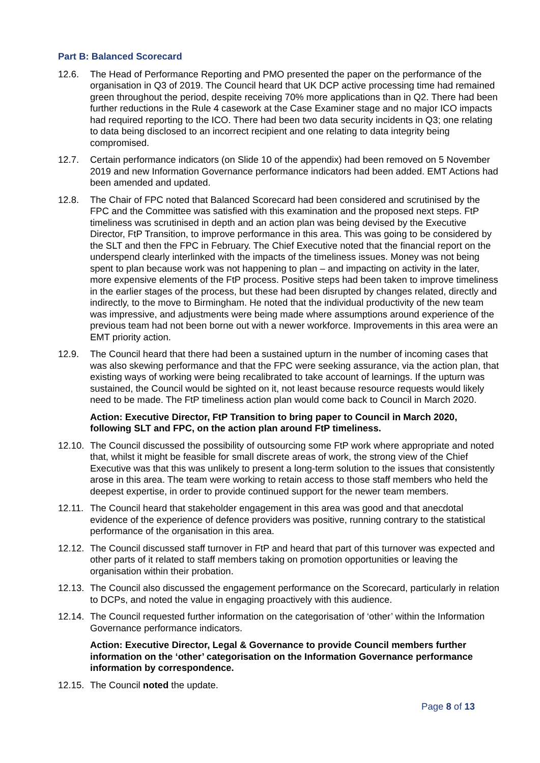Part B: Balanced Scorecard
12.6. The Head of Performance Reporting and PMO presented the paper on the performance of the organisation in Q3 of 2019. The Council heard that UK DCP active processing time had remained green throughout the period, despite receiving 70% more applications than in Q2. There had been further reductions in the Rule 4 casework at the Case Examiner stage and no major ICO impacts had required reporting to the ICO. There had been two data security incidents in Q3; one relating to data being disclosed to an incorrect recipient and one relating to data integrity being compromised.
12.7. Certain performance indicators (on Slide 10 of the appendix) had been removed on 5 November 2019 and new Information Governance performance indicators had been added. EMT Actions had been amended and updated.
12.8. The Chair of FPC noted that Balanced Scorecard had been considered and scrutinised by the FPC and the Committee was satisfied with this examination and the proposed next steps. FtP timeliness was scrutinised in depth and an action plan was being devised by the Executive Director, FtP Transition, to improve performance in this area. This was going to be considered by the SLT and then the FPC in February. The Chief Executive noted that the financial report on the underspend clearly interlinked with the impacts of the timeliness issues. Money was not being spent to plan because work was not happening to plan – and impacting on activity in the later, more expensive elements of the FtP process. Positive steps had been taken to improve timeliness in the earlier stages of the process, but these had been disrupted by changes related, directly and indirectly, to the move to Birmingham. He noted that the individual productivity of the new team was impressive, and adjustments were being made where assumptions around experience of the previous team had not been borne out with a newer workforce. Improvements in this area were an EMT priority action.
12.9. The Council heard that there had been a sustained upturn in the number of incoming cases that was also skewing performance and that the FPC were seeking assurance, via the action plan, that existing ways of working were being recalibrated to take account of learnings. If the upturn was sustained, the Council would be sighted on it, not least because resource requests would likely need to be made. The FtP timeliness action plan would come back to Council in March 2020.
Action: Executive Director, FtP Transition to bring paper to Council in March 2020, following SLT and FPC, on the action plan around FtP timeliness.
12.10.
The Council discussed the possibility of outsourcing some FtP work where appropriate and noted that, whilst it might be feasible for small discrete areas of work, the strong view of the Chief Executive was that this was unlikely to present a long-term solution to the issues that consistently arose in this area. The team were working to retain access to those staff members who held the deepest expertise, in order to provide continued support for the newer team members.
12.11.
The Council heard that stakeholder engagement in this area was good and that anecdotal evidence of the experience of defence providers was positive, running contrary to the statistical performance of the organisation in this area.
12.12.
The Council discussed staff turnover in FtP and heard that part of this turnover was expected and other parts of it related to staff members taking on promotion opportunities or leaving the organisation within their probation.
12.13.
The Council also discussed the engagement performance on the Scorecard, particularly in relation to DCPs, and noted the value in engaging proactively with this audience.
12.14.
The Council requested further information on the categorisation of ‘other’ within the Information Governance performance indicators.
Action: Executive Director, Legal & Governance to provide Council members further information on the ‘other’ categorisation on the Information Governance performance information by correspondence.
12.15.
The Council noted the update.
Page 8 of 13